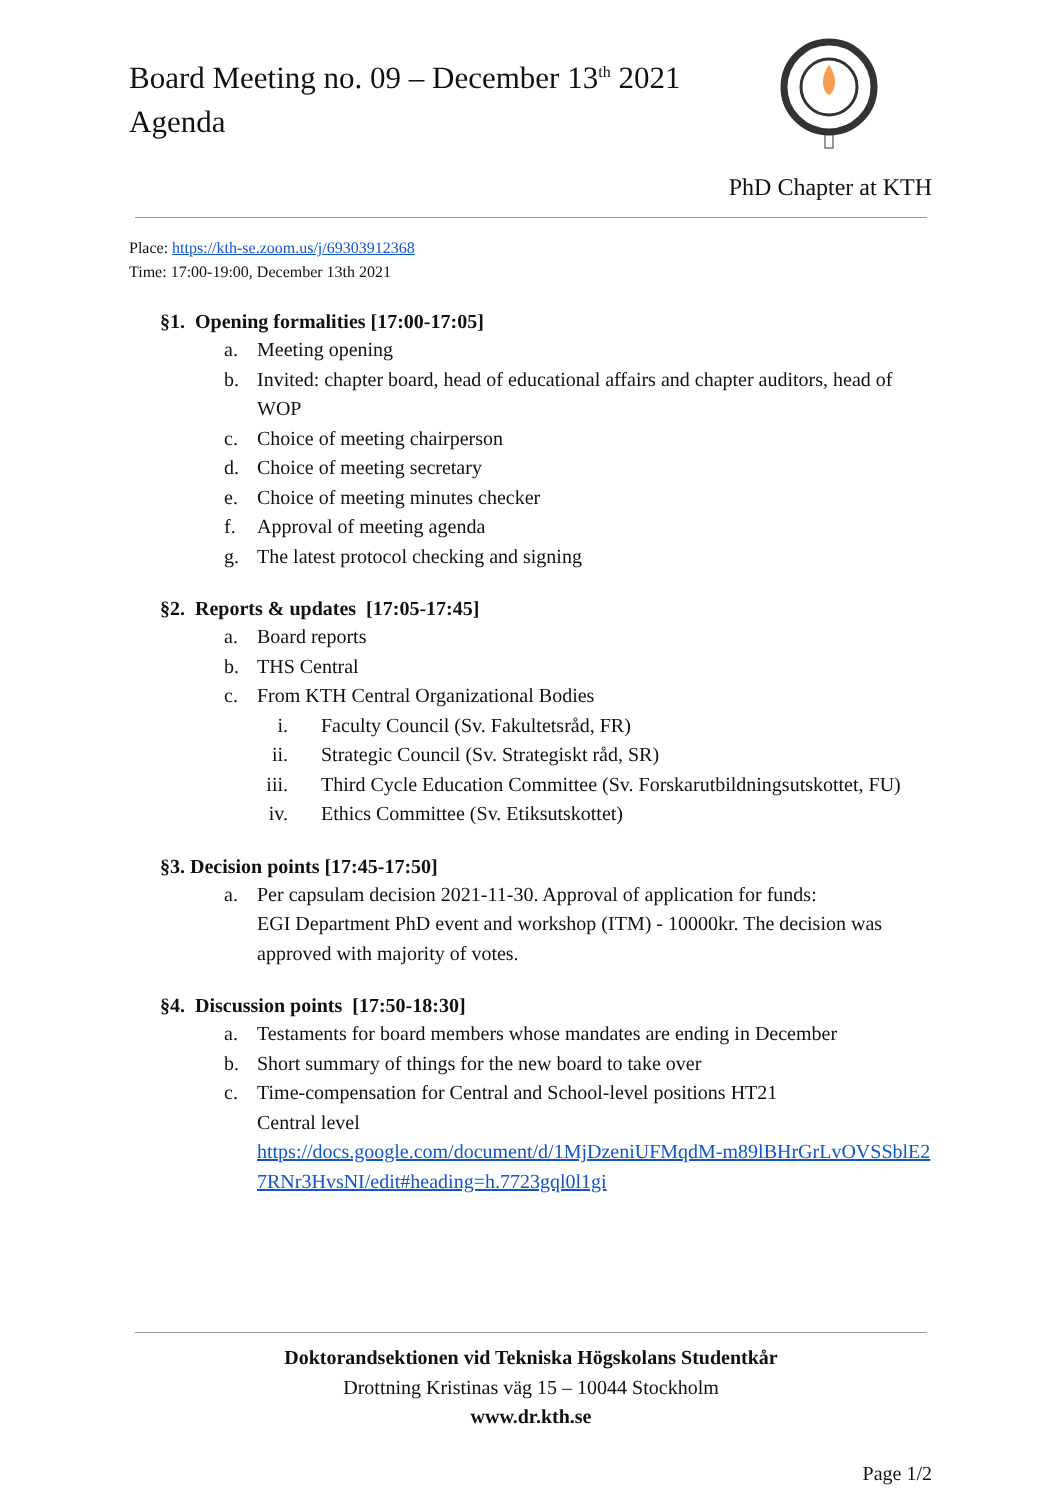Board Meeting no. 09 – December 13<sup>th</sup> 2021
Agenda
PhD Chapter at KTH
Place: https://kth-se.zoom.us/j/69303912368
Time: 17:00-19:00, December 13th 2021
§1. Opening formalities [17:00-17:05]
a. Meeting opening
b. Invited: chapter board, head of educational affairs and chapter auditors, head of WOP
c. Choice of meeting chairperson
d. Choice of meeting secretary
e. Choice of meeting minutes checker
f. Approval of meeting agenda
g. The latest protocol checking and signing
§2. Reports & updates [17:05-17:45]
a. Board reports
b. THS Central
c. From KTH Central Organizational Bodies
i. Faculty Council (Sv. Fakultetsråd, FR)
ii. Strategic Council (Sv. Strategiskt råd, SR)
iii. Third Cycle Education Committee (Sv. Forskarutbildningsutskottet, FU)
iv. Ethics Committee (Sv. Etiksutskottet)
§3. Decision points [17:45-17:50]
a. Per capsulam decision 2021-11-30. Approval of application for funds:
EGI Department PhD event and workshop (ITM) - 10000kr. The decision was approved with majority of votes.
§4. Discussion points [17:50-18:30]
a. Testaments for board members whose mandates are ending in December
b. Short summary of things for the new board to take over
c. Time-compensation for Central and School-level positions HT21
Central level
https://docs.google.com/document/d/1MjDzeniUFMqdM-m89lBHrGrLvOVSSblE27RNr3HvsNI/edit#heading=h.7723gql0l1gi
Doktorandsektionen vid Tekniska Högskolans Studentkår
Drottning Kristinas väg 15 – 10044 Stockholm
www.dr.kth.se
Page 1/2